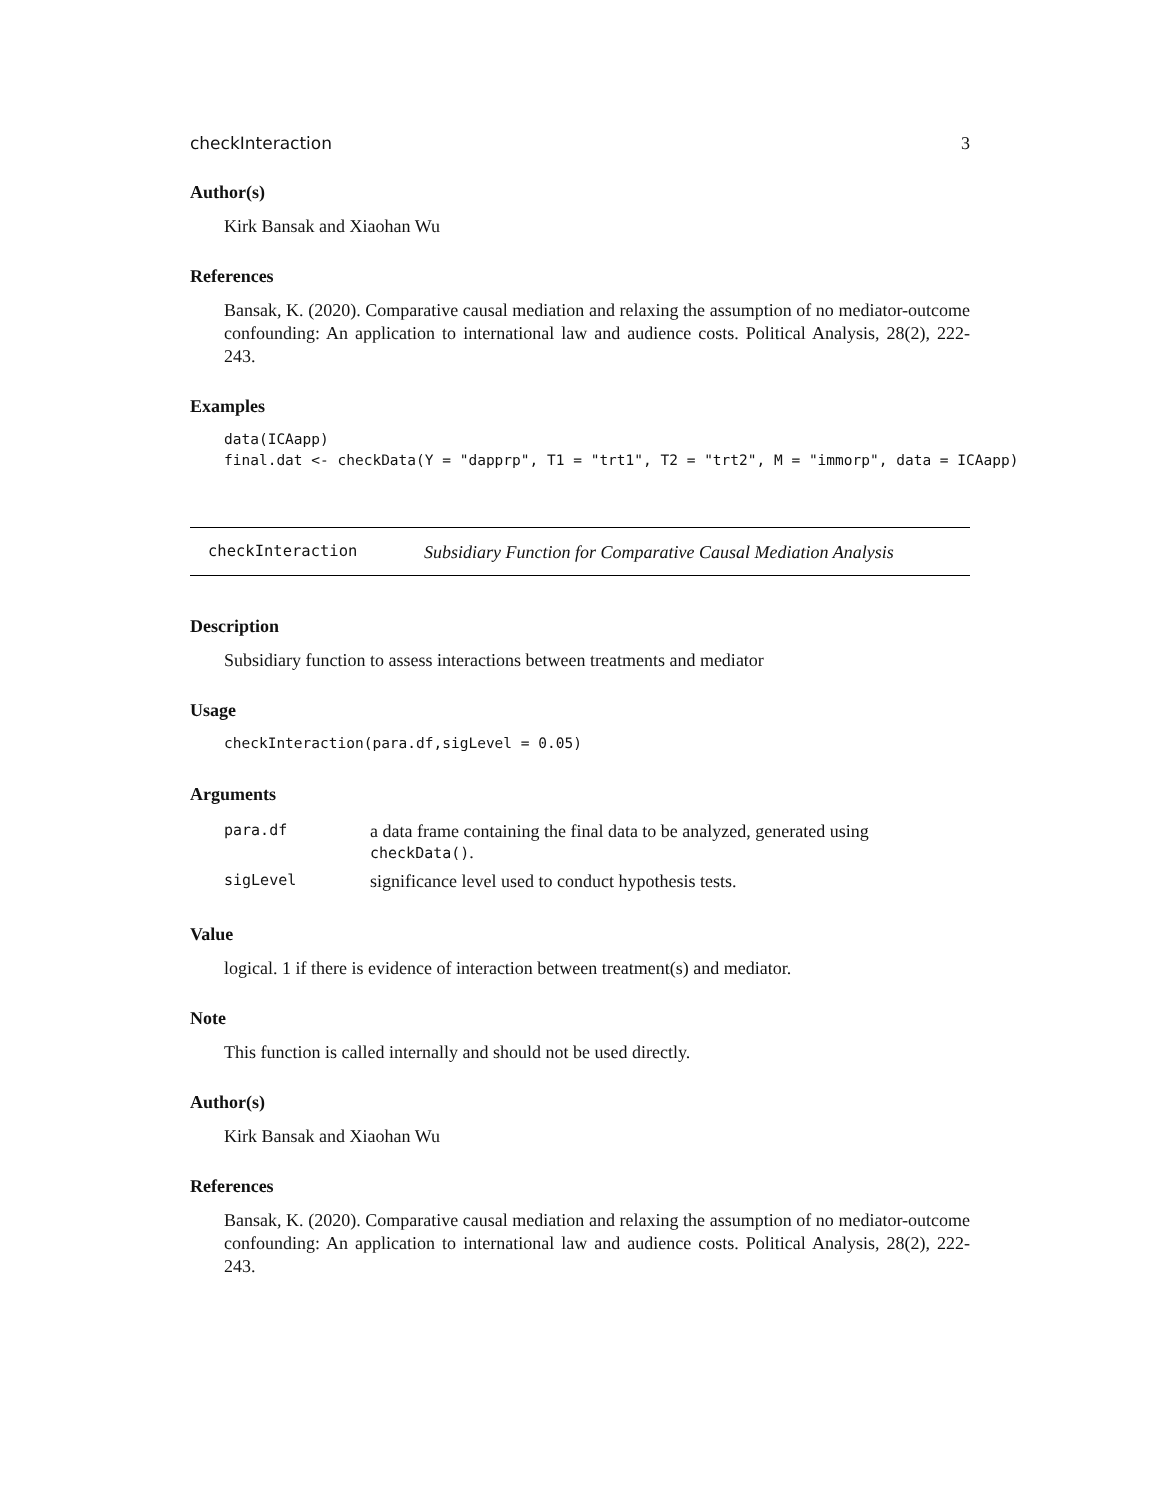checkInteraction 3
Author(s)
Kirk Bansak and Xiaohan Wu
References
Bansak, K. (2020). Comparative causal mediation and relaxing the assumption of no mediator-outcome confounding: An application to international law and audience costs. Political Analysis, 28(2), 222-243.
Examples
data(ICAapp) final.dat <- checkData(Y = "dapprp", T1 = "trt1", T2 = "trt2", M = "immorp", data = ICAapp)
checkInteraction Subsidiary Function for Comparative Causal Mediation Analysis
Description
Subsidiary function to assess interactions between treatments and mediator
Usage
checkInteraction(para.df,sigLevel = 0.05)
Arguments
| para.df | a data frame containing the final data to be analyzed, generated using checkData() . |
| sigLevel | significance level used to conduct hypothesis tests. |
Value
logical. 1 if there is evidence of interaction between treatment(s) and mediator.
Note
This function is called internally and should not be used directly.
Author(s)
Kirk Bansak and Xiaohan Wu
References
Bansak, K. (2020). Comparative causal mediation and relaxing the assumption of no mediator-outcome confounding: An application to international law and audience costs. Political Analysis, 28(2), 222-243.